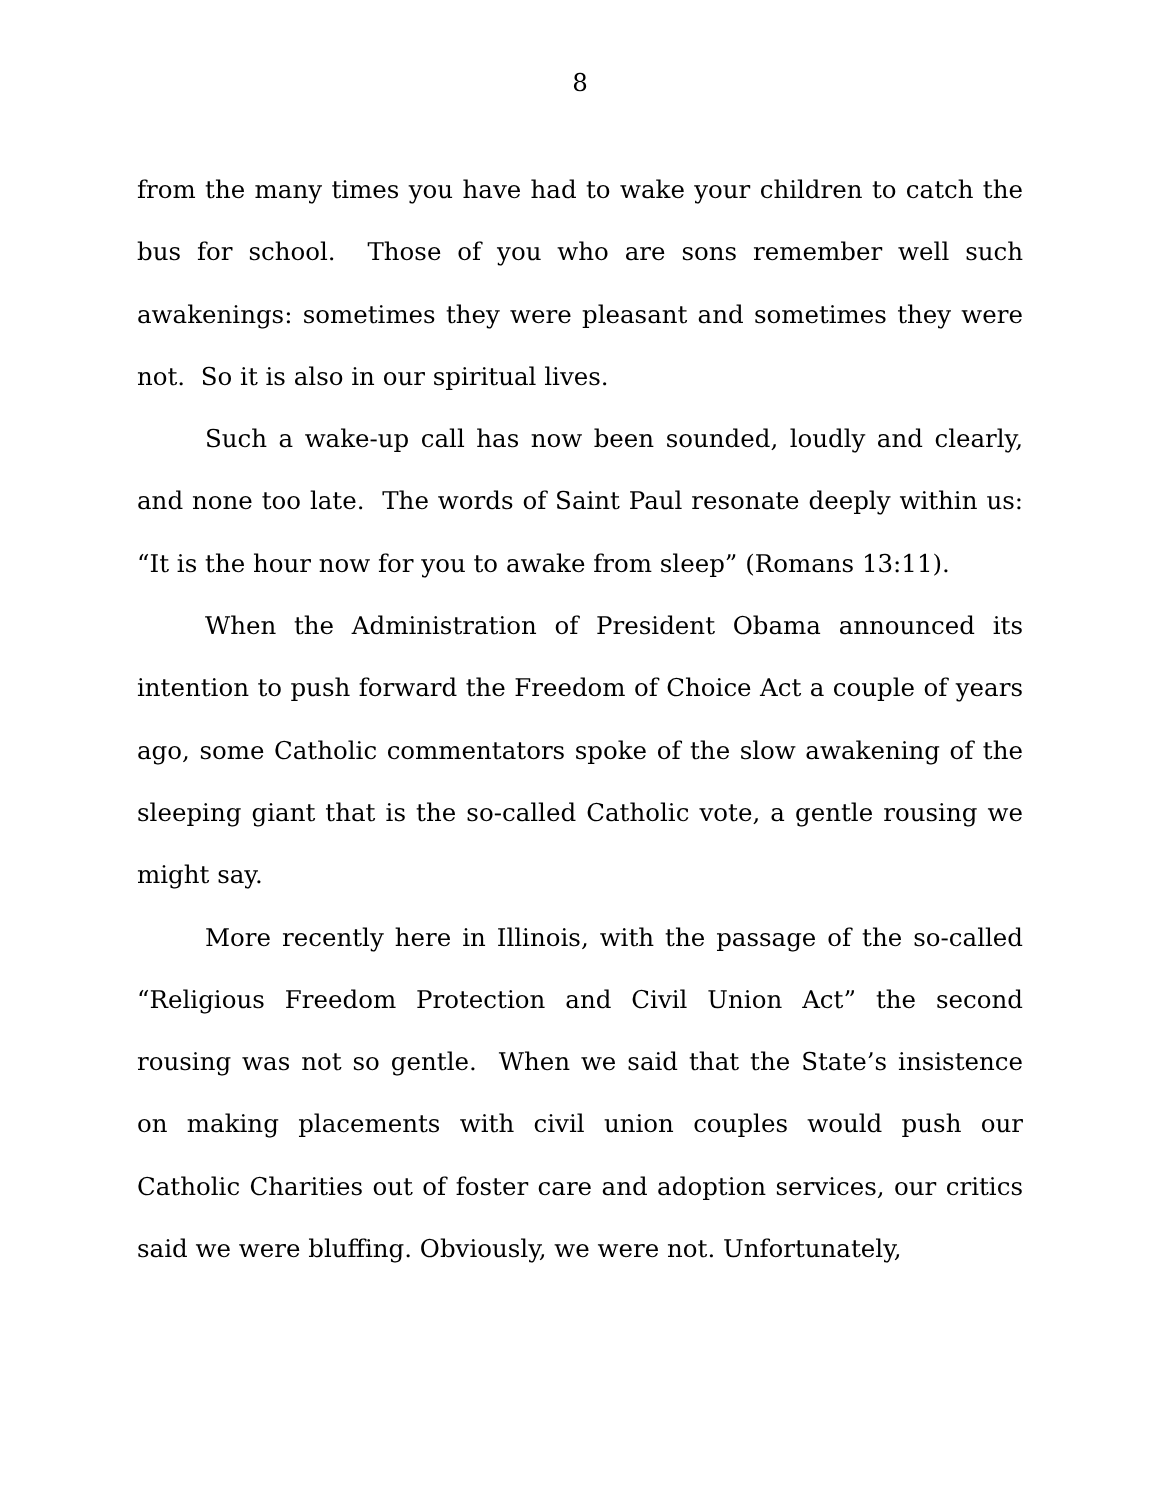8
from the many times you have had to wake your children to catch the bus for school. Those of you who are sons remember well such awakenings: sometimes they were pleasant and sometimes they were not. So it is also in our spiritual lives.
Such a wake-up call has now been sounded, loudly and clearly, and none too late. The words of Saint Paul resonate deeply within us: “It is the hour now for you to awake from sleep” (Romans 13:11).
When the Administration of President Obama announced its intention to push forward the Freedom of Choice Act a couple of years ago, some Catholic commentators spoke of the slow awakening of the sleeping giant that is the so-called Catholic vote, a gentle rousing we might say.
More recently here in Illinois, with the passage of the so-called “Religious Freedom Protection and Civil Union Act” the second rousing was not so gentle. When we said that the State’s insistence on making placements with civil union couples would push our Catholic Charities out of foster care and adoption services, our critics said we were bluffing. Obviously, we were not. Unfortunately,